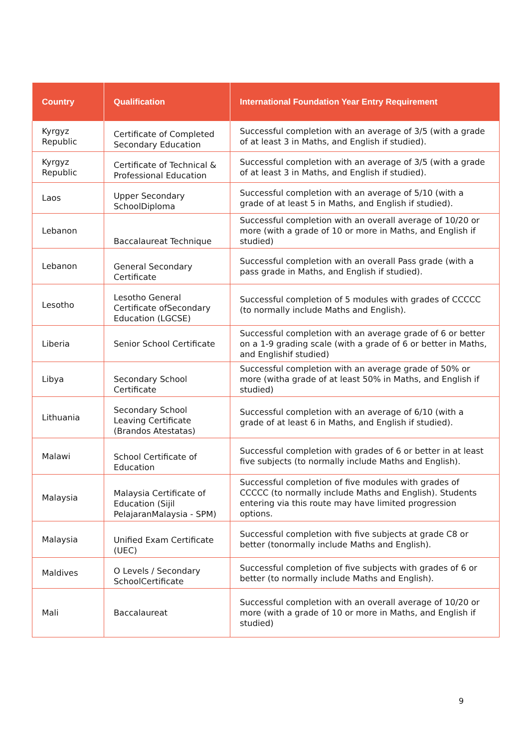| Country | Qualification | International Foundation Year Entry Requirement |
| --- | --- | --- |
| Kyrgyz Republic | Certificate of Completed Secondary Education | Successful completion with an average of 3/5 (with a grade of at least 3 in Maths, and English if studied). |
| Kyrgyz Republic | Certificate of Technical & Professional Education | Successful completion with an average of 3/5 (with a grade of at least 3 in Maths, and English if studied). |
| Laos | Upper Secondary SchoolDiploma | Successful completion with an average of 5/10 (with a grade of at least 5 in Maths, and English if studied). |
| Lebanon | Baccalaureat Technique | Successful completion with an overall average of 10/20 or more (with a grade of 10 or more in Maths, and English if studied) |
| Lebanon | General Secondary Certificate | Successful completion with an overall Pass grade (with a pass grade in Maths, and English if studied). |
| Lesotho | Lesotho General Certificate ofSecondary Education (LGCSE) | Successful completion of 5 modules with grades of CCCCC (to normally include Maths and English). |
| Liberia | Senior School Certificate | Successful completion with an average grade of 6 or better on a 1-9 grading scale (with a grade of 6 or better in Maths, and Englishif studied) |
| Libya | Secondary School Certificate | Successful completion with an average grade of 50% or more (witha grade of at least 50% in Maths, and English if studied) |
| Lithuania | Secondary School Leaving Certificate (Brandos Atestatas) | Successful completion with an average of 6/10 (with a grade of at least 6 in Maths, and English if studied). |
| Malawi | School Certificate of Education | Successful completion with grades of 6 or better in at least five subjects (to normally include Maths and English). |
| Malaysia | Malaysia Certificate of Education (Sijil PelajaranMalaysia - SPM) | Successful completion of five modules with grades of CCCCC (to normally include Maths and English). Students entering via this route may have limited progression options. |
| Malaysia | Unified Exam Certificate (UEC) | Successful completion with five subjects at grade C8 or better (tonormally include Maths and English). |
| Maldives | O Levels / Secondary SchoolCertificate | Successful completion of five subjects with grades of 6 or better (to normally include Maths and English). |
| Mali | Baccalaureat | Successful completion with an overall average of 10/20 or more (with a grade of 10 or more in Maths, and English if studied) |
9